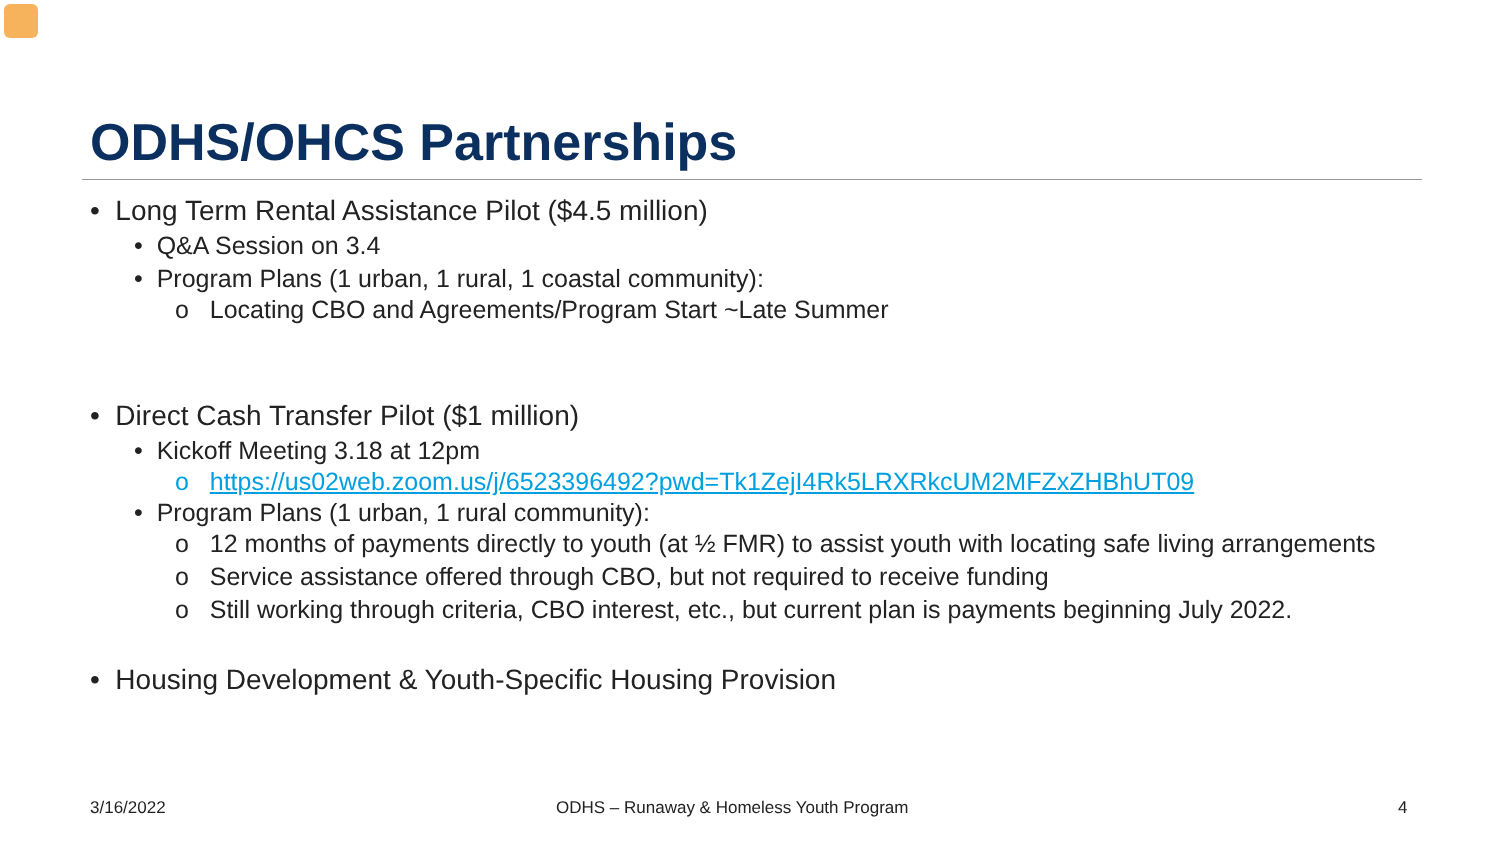ODHS/OHCS Partnerships
• Long Term Rental Assistance Pilot ($4.5 million)
• Q&A Session on 3.4
• Program Plans (1 urban, 1 rural, 1 coastal community):
o Locating CBO and Agreements/Program Start ~Late Summer
• Direct Cash Transfer Pilot ($1 million)
• Kickoff Meeting 3.18 at 12pm
o https://us02web.zoom.us/j/6523396492?pwd=Tk1ZejI4Rk5LRXRkcUM2MFZxZHBhUT09
• Program Plans (1 urban, 1 rural community):
o 12 months of payments directly to youth (at ½ FMR) to assist youth with locating safe living arrangements
o Service assistance offered through CBO, but not required to receive funding
o Still working through criteria, CBO interest, etc., but current plan is payments beginning July 2022.
• Housing Development & Youth-Specific Housing Provision
3/16/2022
ODHS – Runaway & Homeless Youth Program
4